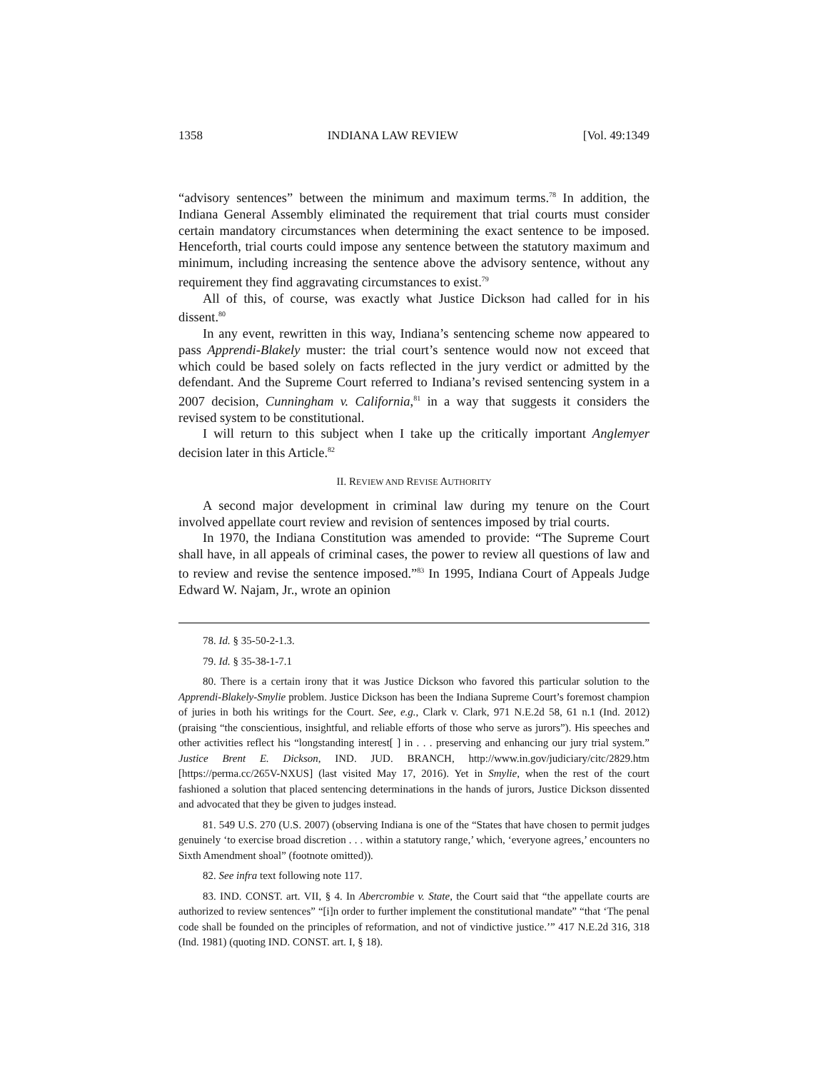1358 INDIANA LAW REVIEW [Vol. 49:1349
“advisory sentences” between the minimum and maximum terms.<sup>78</sup> In addition, the Indiana General Assembly eliminated the requirement that trial courts must consider certain mandatory circumstances when determining the exact sentence to be imposed. Henceforth, trial courts could impose any sentence between the statutory maximum and minimum, including increasing the sentence above the advisory sentence, without any requirement they find aggravating circumstances to exist.<sup>79</sup>
All of this, of course, was exactly what Justice Dickson had called for in his dissent.<sup>80</sup>
In any event, rewritten in this way, Indiana’s sentencing scheme now appeared to pass Apprendi-Blakely muster: the trial court’s sentence would now not exceed that which could be based solely on facts reflected in the jury verdict or admitted by the defendant. And the Supreme Court referred to Indiana’s revised sentencing system in a 2007 decision, Cunningham v. California,<sup>81</sup> in a way that suggests it considers the revised system to be constitutional.
I will return to this subject when I take up the critically important Anglemyer decision later in this Article.<sup>82</sup>
II. REVIEW AND REVISE AUTHORITY
A second major development in criminal law during my tenure on the Court involved appellate court review and revision of sentences imposed by trial courts.
In 1970, the Indiana Constitution was amended to provide: “The Supreme Court shall have, in all appeals of criminal cases, the power to review all questions of law and to review and revise the sentence imposed.”<sup>83</sup> In 1995, Indiana Court of Appeals Judge Edward W. Najam, Jr., wrote an opinion
78. Id. § 35-50-2-1.3.
79. Id. § 35-38-1-7.1
80. There is a certain irony that it was Justice Dickson who favored this particular solution to the Apprendi-Blakely-Smylie problem. Justice Dickson has been the Indiana Supreme Court’s foremost champion of juries in both his writings for the Court. See, e.g., Clark v. Clark, 971 N.E.2d 58, 61 n.1 (Ind. 2012) (praising “the conscientious, insightful, and reliable efforts of those who serve as jurors”). His speeches and other activities reflect his “longstanding interest[ ] in . . . preserving and enhancing our jury trial system.” Justice Brent E. Dickson, IND. JUD. BRANCH, http://www.in.gov/judiciary/citc/2829.htm [https://perma.cc/265V-NXUS] (last visited May 17, 2016). Yet in Smylie, when the rest of the court fashioned a solution that placed sentencing determinations in the hands of jurors, Justice Dickson dissented and advocated that they be given to judges instead.
81. 549 U.S. 270 (U.S. 2007) (observing Indiana is one of the “States that have chosen to permit judges genuinely ‘to exercise broad discretion . . . within a statutory range,’ which, ‘everyone agrees,’ encounters no Sixth Amendment shoal” (footnote omitted)).
82. See infra text following note 117.
83. IND. CONST. art. VII, § 4. In Abercrombie v. State, the Court said that “the appellate courts are authorized to review sentences” “[i]n order to further implement the constitutional mandate” “that ‘The penal code shall be founded on the principles of reformation, and not of vindictive justice.’” 417 N.E.2d 316, 318 (Ind. 1981) (quoting IND. CONST. art. I, § 18).